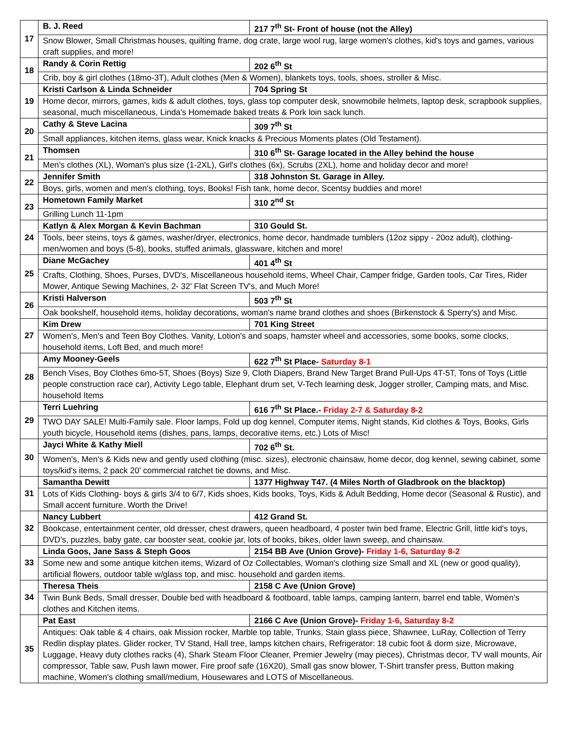| 17 | B. J. Reed | 217 7<sup>th</sup> St- Front of house (not the Alley) |
| | Snow Blower, Small Christmas houses, quilting frame, dog crate, large wool rug, large women's clothes, kid's toys and games, various craft supplies, and more! | |
| 18 | Randy & Corin Rettig | 202 6<sup>th</sup> St |
| | Crib, boy & girl clothes (18mo-3T), Adult clothes (Men & Women), blankets toys, tools, shoes, stroller & Misc. | |
| 19 | Kristi Carlson & Linda Schneider | 704 Spring St |
| | Home decor, mirrors, games, kids & adult clothes, toys, glass top computer desk, snowmobile helmets, laptop desk, scrapbook supplies, seasonal, much miscellaneous, Linda's Homemade baked treats & Pork loin sack lunch. | |
| 20 | Cathy & Steve Lacina | 309 7<sup>th</sup> St |
| | Small appliances, kitchen items, glass wear, Knick knacks & Precious Moments plates (Old Testament). | |
| 21 | Thomsen | 310 6<sup>th</sup> St- Garage located in the Alley behind the house |
| | Men's clothes (XL), Woman's plus size (1-2XL), Girl's clothes (6x), Scrubs (2XL), home and holiday decor and more! | |
| 22 | Jennifer Smith | 318 Johnston St. Garage in Alley. |
| | Boys, girls, women and men's clothing, toys, Books! Fish tank, home decor, Scentsy buddies and more! | |
| 23 | Hometown Family Market | 310 2<sup>nd</sup> St |
| | Grilling Lunch 11-1pm | |
| 24 | Katlyn & Alex Morgan & Kevin Bachman | 310 Gould St. |
| | Tools, beer steins, toys & games, washer/dryer, electronics, home decor, handmade tumblers (12oz sippy - 20oz adult), clothing-men/women and boys (5-8), books, stuffed animals, glassware, kitchen and more! | |
| 25 | Diane McGachey | 401 4<sup>th</sup> St |
| | Crafts, Clothing, Shoes, Purses, DVD's, Miscellaneous household items, Wheel Chair, Camper fridge, Garden tools, Car Tires, Rider Mower, Antique Sewing Machines, 2- 32' Flat Screen TV's, and Much More! | |
| 26 | Kristi Halverson | 503 7<sup>th</sup> St |
| | Oak bookshelf, household items, holiday decorations, woman's name brand clothes and shoes (Birkenstock & Sperry's) and Misc. | |
| 27 | Kim Drew | 701 King Street |
| | Women's, Men's and Teen Boy Clothes. Vanity, Lotion's and soaps, hamster wheel and accessories, some books, some clocks, household items, Loft Bed, and much more! | |
| 28 | Amy Mooney-Geels | 622 7<sup>th</sup> St Place- Saturday 8-1 |
| | Bench Vises, Boy Clothes 6mo-5T, Shoes (Boys) Size 9, Cloth Diapers, Brand New Target Brand Pull-Ups 4T-5T, Tons of Toys (Little people construction race car), Activity Lego table, Elephant drum set, V-Tech learning desk, Jogger stroller, Camping mats, and Misc. household Items | |
| 29 | Terri Luehring | 616 7<sup>th</sup> St Place.- Friday 2-7 & Saturday 8-2 |
| | TWO DAY SALE! Multi-Family sale. Floor lamps, Fold up dog kennel, Computer items, Night stands, Kid clothes & Toys, Books, Girls youth bicycle, Household items (dishes, pans, lamps, decorative items, etc.) Lots of Misc! | |
| 30 | Jayci White & Kathy Miell | 702 6<sup>th</sup> St. |
| | Women's, Men's & Kids new and gently used clothing (misc. sizes), electronic chainsaw, home decor, dog kennel, sewing cabinet, some toys/kid's items, 2 pack 20' commercial ratchet tie downs, and Misc. | |
| 31 | Samantha Dewitt | 1377 Highway T47. (4 Miles North of Gladbrook on the blacktop) |
| | Lots of Kids Clothing- boys & girls 3/4 to 6/7, Kids shoes, Kids books, Toys, Kids & Adult Bedding, Home decor (Seasonal & Rustic), and Small accent furniture. Worth the Drive! | |
| 32 | Nancy Lubbert | 412 Grand St. |
| | Bookcase, entertainment center, old dresser, chest drawers, queen headboard, 4 poster twin bed frame, Electric Grill, little kid's toys, DVD's, puzzles, baby gate, car booster seat, cookie jar, lots of books, bikes, older lawn sweep, and chainsaw. | |
| 33 | Linda Goos, Jane Sass & Steph Goos | 2154 BB Ave (Union Grove)- Friday 1-6, Saturday 8-2 |
| | Some new and some antique kitchen items, Wizard of Oz Collectables, Woman's clothing size Small and XL (new or good quality), artificial flowers, outdoor table w/glass top, and misc. household and garden items. | |
| 34 | Theresa Theis | 2158 C Ave (Union Grove) |
| | Twin Bunk Beds, Small dresser, Double bed with headboard & footboard, table lamps, camping lantern, barrel end table, Women's clothes and Kitchen items. | |
| 35 | Pat East | 2166 C Ave (Union Grove)- Friday 1-6, Saturday 8-2 |
| | Antiques: Oak table & 4 chairs, oak Mission rocker, Marble top table, Trunks, Stain glass piece, Shawnee, LuRay, Collection of Terry Redlin display plates. Glider rocker, TV Stand, Hall tree, lamps kitchen chairs, Refrigerator: 18 cubic foot & dorm size, Microwave, Luggage, Heavy duty clothes racks (4), Shark Steam Floor Cleaner, Premier Jewelry (may pieces), Christmas decor, TV wall mounts, Air compressor, Table saw, Push lawn mower, Fire proof safe (16X20), Small gas snow blower, T-Shirt transfer press, Button making machine, Women's clothing small/medium, Housewares and LOTS of Miscellaneous. | |